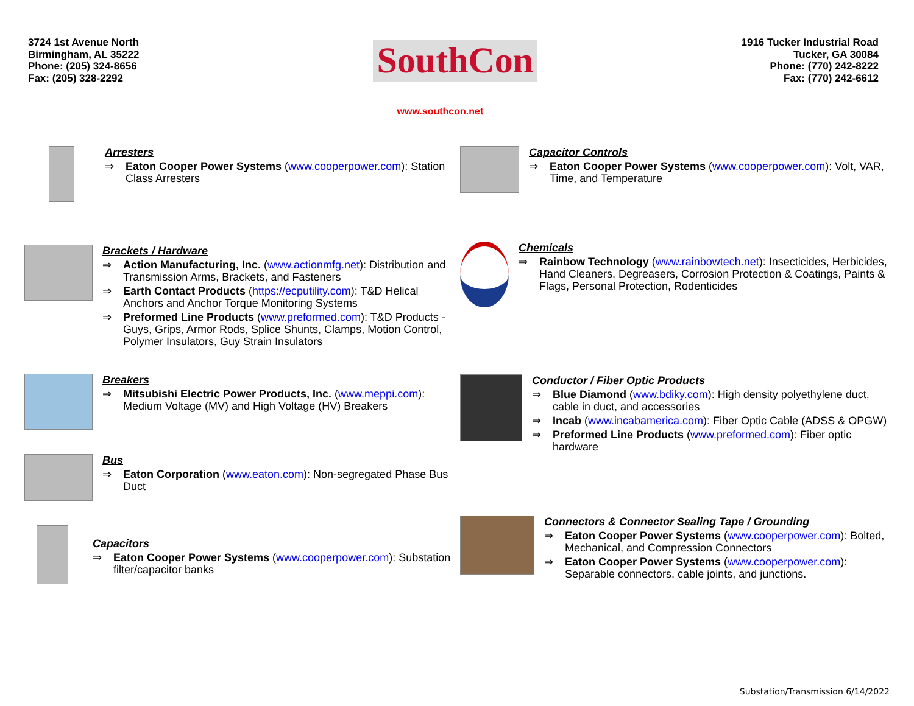3724 1st Avenue North
Birmingham, AL 35222
Phone: (205) 324-8656
Fax: (205) 328-2292
SouthCon
www.southcon.net
1916 Tucker Industrial Road
Tucker, GA 30084
Phone: (770) 242-8222
Fax: (770) 242-6612
Arresters
⇒ Eaton Cooper Power Systems (www.cooperpower.com): Station Class Arresters
Brackets / Hardware
⇒ Action Manufacturing, Inc. (www.actionmfg.net): Distribution and Transmission Arms, Brackets, and Fasteners
⇒ Earth Contact Products (https://ecputility.com): T&D Helical Anchors and Anchor Torque Monitoring Systems
⇒ Preformed Line Products (www.preformed.com): T&D Products - Guys, Grips, Armor Rods, Splice Shunts, Clamps, Motion Control, Polymer Insulators, Guy Strain Insulators
Breakers
⇒ Mitsubishi Electric Power Products, Inc. (www.meppi.com): Medium Voltage (MV) and High Voltage (HV) Breakers
Bus
⇒ Eaton Corporation (www.eaton.com): Non-segregated Phase Bus Duct
Capacitors
⇒ Eaton Cooper Power Systems (www.cooperpower.com): Substation filter/capacitor banks
Capacitor Controls
⇒ Eaton Cooper Power Systems (www.cooperpower.com): Volt, VAR, Time, and Temperature
Chemicals
⇒ Rainbow Technology (www.rainbowtech.net): Insecticides, Herbicides, Hand Cleaners, Degreasers, Corrosion Protection & Coatings, Paints & Flags, Personal Protection, Rodenticides
Conductor / Fiber Optic Products
⇒ Blue Diamond (www.bdiky.com): High density polyethylene duct, cable in duct, and accessories
⇒ Incab (www.incabamerica.com): Fiber Optic Cable (ADSS & OPGW)
⇒ Preformed Line Products (www.preformed.com): Fiber optic hardware
Connectors & Connector Sealing Tape / Grounding
⇒ Eaton Cooper Power Systems (www.cooperpower.com): Bolted, Mechanical, and Compression Connectors
⇒ Eaton Cooper Power Systems (www.cooperpower.com): Separable connectors, cable joints, and junctions.
Substation/Transmission 6/14/2022